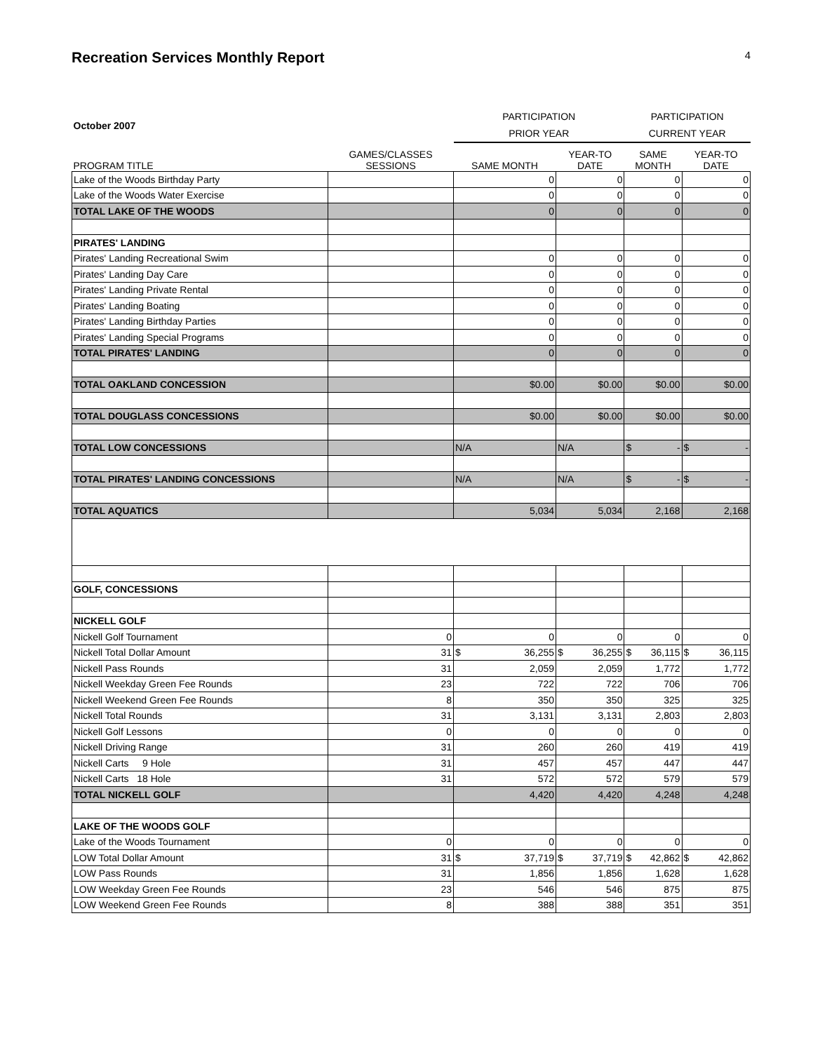Recreation Services Monthly Report 4
| October 2007 | | PARTICIPATION PRIOR YEAR | | PARTICIPATION CURRENT YEAR | |
| PROGRAM TITLE | GAMES/CLASSES SESSIONS | SAME MONTH | YEAR-TO DATE | SAME MONTH | YEAR-TO DATE |
| Lake of the Woods Birthday Party | | 0 | 0 | 0 | 0 |
| Lake of the Woods Water Exercise | | 0 | 0 | 0 | 0 |
| TOTAL LAKE OF THE WOODS | | 0 | 0 | 0 | 0 |
| PIRATES' LANDING | | | | | |
| Pirates' Landing Recreational Swim | | 0 | 0 | 0 | 0 |
| Pirates' Landing Day Care | | 0 | 0 | 0 | 0 |
| Pirates' Landing Private Rental | | 0 | 0 | 0 | 0 |
| Pirates' Landing Boating | | 0 | 0 | 0 | 0 |
| Pirates' Landing Birthday Parties | | 0 | 0 | 0 | 0 |
| Pirates' Landing Special Programs | | 0 | 0 | 0 | 0 |
| TOTAL PIRATES' LANDING | | 0 | 0 | 0 | 0 |
| TOTAL OAKLAND CONCESSION | | $0.00 | $0.00 | $0.00 | $0.00 |
| TOTAL DOUGLASS CONCESSIONS | | $0.00 | $0.00 | $0.00 | $0.00 |
| TOTAL LOW CONCESSIONS | | N/A | N/A | $ - | $ - |
| TOTAL PIRATES' LANDING CONCESSIONS | | N/A | N/A | $ - | $ - |
| TOTAL AQUATICS | | 5,034 | 5,034 | 2,168 | 2,168 |
| GOLF, CONCESSIONS | | | | | |
| NICKELL GOLF | | | | | |
| Nickell Golf Tournament | 0 | 0 | 0 | 0 | 0 |
| Nickell Total Dollar Amount | 31 | $ 36,255 | $ 36,255 | $ 36,115 | $ 36,115 |
| Nickell Pass Rounds | 31 | 2,059 | 2,059 | 1,772 | 1,772 |
| Nickell Weekday Green Fee Rounds | 23 | 722 | 722 | 706 | 706 |
| Nickell Weekend Green Fee Rounds | 8 | 350 | 350 | 325 | 325 |
| Nickell Total Rounds | 31 | 3,131 | 3,131 | 2,803 | 2,803 |
| Nickell Golf Lessons | 0 | 0 | 0 | 0 | 0 |
| Nickell Driving Range | 31 | 260 | 260 | 419 | 419 |
| Nickell Carts 9 Hole | 31 | 457 | 457 | 447 | 447 |
| Nickell Carts 18 Hole | 31 | 572 | 572 | 579 | 579 |
| TOTAL NICKELL GOLF | | 4,420 | 4,420 | 4,248 | 4,248 |
| LAKE OF THE WOODS GOLF | | | | | |
| Lake of the Woods Tournament | 0 | 0 | 0 | 0 | 0 |
| LOW Total Dollar Amount | 31 | $ 37,719 | $ 37,719 | $ 42,862 | $ 42,862 |
| LOW Pass Rounds | 31 | 1,856 | 1,856 | 1,628 | 1,628 |
| LOW Weekday Green Fee Rounds | 23 | 546 | 546 | 875 | 875 |
| LOW Weekend Green Fee Rounds | 8 | 388 | 388 | 351 | 351 |